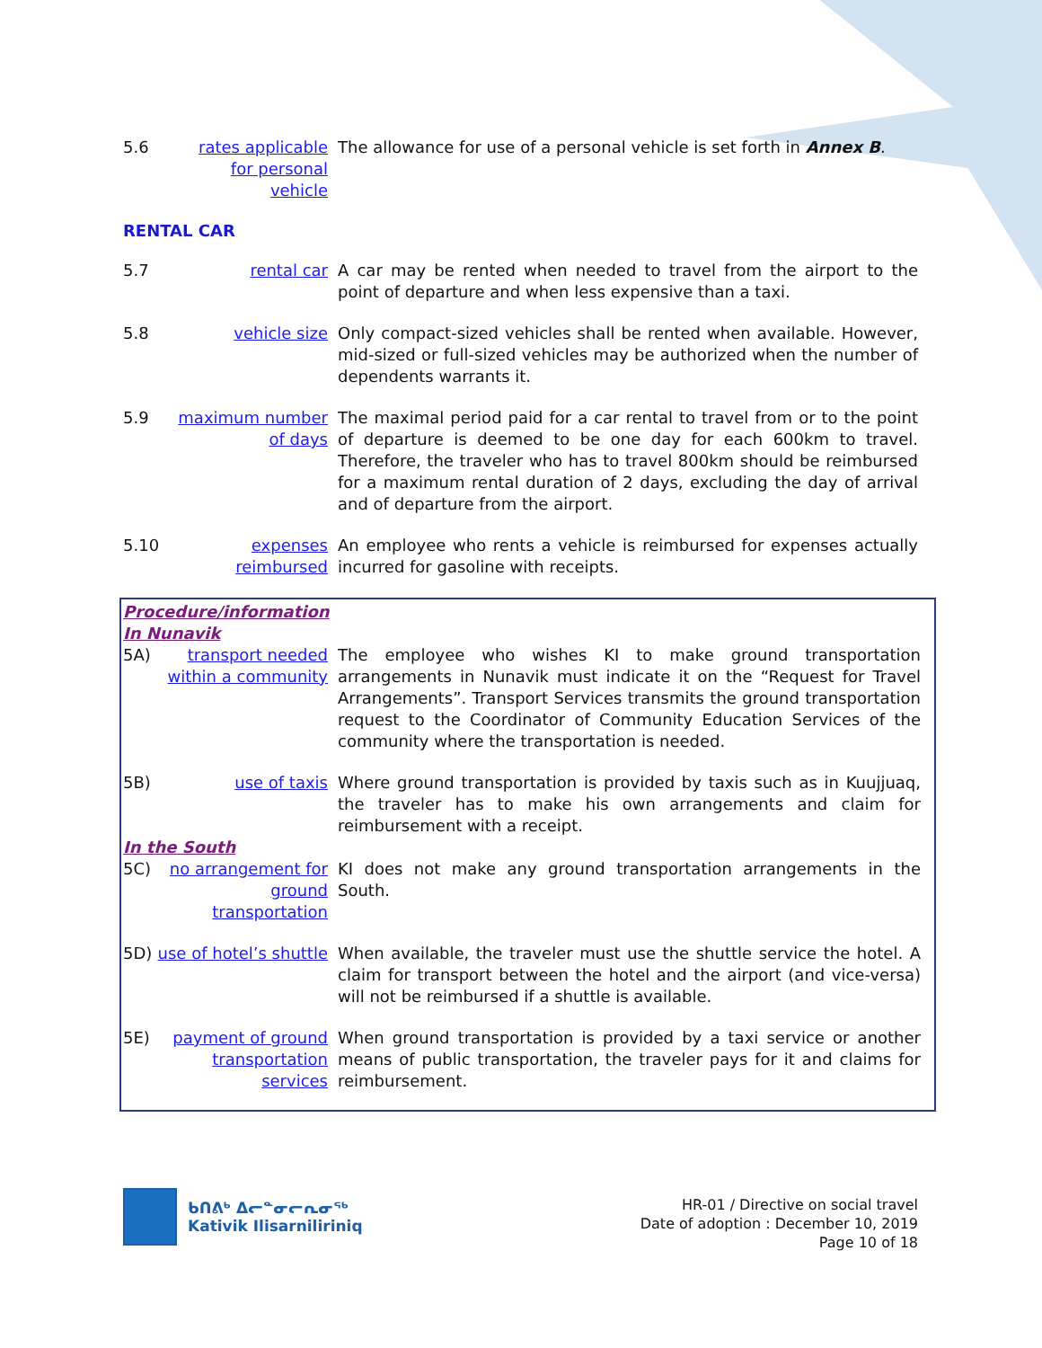5.6 rates applicable for personal vehicle
The allowance for use of a personal vehicle is set forth in Annex B.
RENTAL CAR
5.7 rental car A car may be rented when needed to travel from the airport to the point of departure and when less expensive than a taxi.
5.8 vehicle size Only compact-sized vehicles shall be rented when available. However, mid-sized or full-sized vehicles may be authorized when the number of dependents warrants it.
5.9 maximum number of days
The maximal period paid for a car rental to travel from or to the point of departure is deemed to be one day for each 600km to travel. Therefore, the traveler who has to travel 800km should be reimbursed for a maximum rental duration of 2 days, excluding the day of arrival and of departure from the airport.
5.10 expenses reimbursed
An employee who rents a vehicle is reimbursed for expenses actually incurred for gasoline with receipts.
Procedure/information
In Nunavik
5A) transport needed within a community
The employee who wishes KI to make ground transportation arrangements in Nunavik must indicate it on the “Request for Travel Arrangements”. Transport Services transmits the ground transportation request to the Coordinator of Community Education Services of the community where the transportation is needed.
5B) use of taxis Where ground transportation is provided by taxis such as in Kuujjuaq, the traveler has to make his own arrangements and claim for reimbursement with a receipt.
In the South
5C) no arrangement for ground transportation
KI does not make any ground transportation arrangements in the South.
5D) use of hotel’s shuttle
When available, the traveler must use the shuttle service the hotel. A claim for transport between the hotel and the airport (and vice-versa) will not be reimbursed if a shuttle is available.
5E) payment of ground transportation services
When ground transportation is provided by a taxi service or another means of public transportation, the traveler pays for it and claims for reimbursement.
ᑲᑎᕕᒃ ᐃᓕᓐᓂᓕᕆᓂᖅ
Kativik Ilisarniliriniq
HR-01 / Directive on social travel
Date of adoption : December 10, 2019
Page 10 of 18